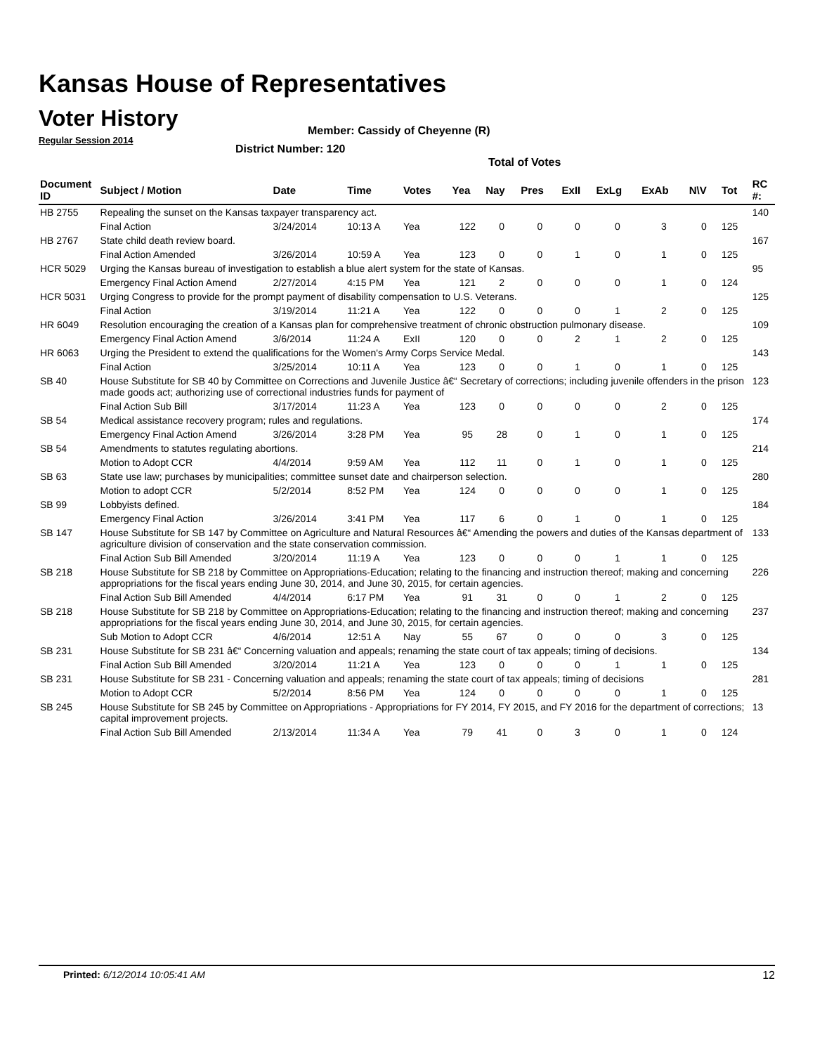Kansas House of Representatives
Voter History
Regular Session 2014
Member: Cassidy of Cheyenne (R)
District Number: 120
Total of Votes
| Document ID | Subject / Motion | Date | Time | Votes | Yea | Nay | Pres | ExII | ExLg | ExAb | N\V | Tot | RC #: |
| --- | --- | --- | --- | --- | --- | --- | --- | --- | --- | --- | --- | --- | --- |
| HB 2755 | Repealing the sunset on the Kansas taxpayer transparency act. | | | | | | | | | | | | 140 |
| | Final Action | 3/24/2014 | 10:13 A | Yea | 122 | 0 | 0 | 0 | 0 | 3 | 0 | 125 | |
| HB 2767 | State child death review board. | | | | | | | | | | | | 167 |
| | Final Action Amended | 3/26/2014 | 10:59 A | Yea | 123 | 0 | 0 | 1 | 0 | 1 | 0 | 125 | |
| HCR 5029 | Urging the Kansas bureau of investigation to establish a blue alert system for the state of Kansas. | | | | | | | | | | | | 95 |
| | Emergency Final Action Amend | 2/27/2014 | 4:15 PM | Yea | 121 | 2 | 0 | 0 | 0 | 1 | 0 | 124 | |
| HCR 5031 | Urging Congress to provide for the prompt payment of disability compensation to U.S. Veterans. | | | | | | | | | | | | 125 |
| | Final Action | 3/19/2014 | 11:21 A | Yea | 122 | 0 | 0 | 0 | 1 | 2 | 0 | 125 | |
| HR 6049 | Resolution encouraging the creation of a Kansas plan for comprehensive treatment of chronic obstruction pulmonary disease. | | | | | | | | | | | | 109 |
| | Emergency Final Action Amend | 3/6/2014 | 11:24 A | ExII | 120 | 0 | 0 | 2 | 1 | 2 | 0 | 125 | |
| HR 6063 | Urging the President to extend the qualifications for the Women's Army Corps Service Medal. | | | | | | | | | | | | 143 |
| | Final Action | 3/25/2014 | 10:11 A | Yea | 123 | 0 | 0 | 1 | 0 | 1 | 0 | 125 | |
| SB 40 | House Substitute for SB 40 by Committee on Corrections and Juvenile Justice â€“ Secretary of corrections; including juvenile offenders in the prison made goods act; authorizing use of correctional industries funds for payment of | | | | | | | | | | | | 123 |
| | Final Action Sub Bill | 3/17/2014 | 11:23 A | Yea | 123 | 0 | 0 | 0 | 0 | 2 | 0 | 125 | |
| SB 54 | Medical assistance recovery program; rules and regulations. | | | | | | | | | | | | 174 |
| | Emergency Final Action Amend | 3/26/2014 | 3:28 PM | Yea | 95 | 28 | 0 | 1 | 0 | 1 | 0 | 125 | |
| SB 54 | Amendments to statutes regulating abortions. | | | | | | | | | | | | 214 |
| | Motion to Adopt CCR | 4/4/2014 | 9:59 AM | Yea | 112 | 11 | 0 | 1 | 0 | 1 | 0 | 125 | |
| SB 63 | State use law; purchases by municipalities; committee sunset date and chairperson selection. | | | | | | | | | | | | 280 |
| | Motion to adopt CCR | 5/2/2014 | 8:52 PM | Yea | 124 | 0 | 0 | 0 | 0 | 1 | 0 | 125 | |
| SB 99 | Lobbyists defined. | | | | | | | | | | | | 184 |
| | Emergency Final Action | 3/26/2014 | 3:41 PM | Yea | 117 | 6 | 0 | 1 | 0 | 1 | 0 | 125 | |
| SB 147 | House Substitute for SB 147 by Committee on Agriculture and Natural Resources â€“ Amending the powers and duties of the Kansas department of agriculture division of conservation and the state conservation commission. | | | | | | | | | | | | 133 |
| | Final Action Sub Bill Amended | 3/20/2014 | 11:19 A | Yea | 123 | 0 | 0 | 0 | 1 | 1 | 0 | 125 | |
| SB 218 | House Substitute for SB 218 by Committee on Appropriations-Education; relating to the financing and instruction thereof; making and concerning appropriations for the fiscal years ending June 30, 2014, and June 30, 2015, for certain agencies. | | | | | | | | | | | | 226 |
| | Final Action Sub Bill Amended | 4/4/2014 | 6:17 PM | Yea | 91 | 31 | 0 | 0 | 1 | 2 | 0 | 125 | |
| SB 218 | House Substitute for SB 218 by Committee on Appropriations-Education; relating to the financing and instruction thereof; making and concerning appropriations for the fiscal years ending June 30, 2014, and June 30, 2015, for certain agencies. | | | | | | | | | | | | 237 |
| | Sub Motion to Adopt CCR | 4/6/2014 | 12:51 A | Nay | 55 | 67 | 0 | 0 | 0 | 3 | 0 | 125 | |
| SB 231 | House Substitute for SB 231 â€“ Concerning valuation and appeals; renaming the state court of tax appeals; timing of decisions. | | | | | | | | | | | | 134 |
| | Final Action Sub Bill Amended | 3/20/2014 | 11:21 A | Yea | 123 | 0 | 0 | 0 | 1 | 1 | 0 | 125 | |
| SB 231 | House Substitute for SB 231 - Concerning valuation and appeals; renaming the state court of tax appeals; timing of decisions | | | | | | | | | | | | 281 |
| | Motion to Adopt CCR | 5/2/2014 | 8:56 PM | Yea | 124 | 0 | 0 | 0 | 0 | 1 | 0 | 125 | |
| SB 245 | House Substitute for SB 245 by Committee on Appropriations - Appropriations for FY 2014, FY 2015, and FY 2016 for the department of corrections; capital improvement projects. | | | | | | | | | | | | 13 |
| | Final Action Sub Bill Amended | 2/13/2014 | 11:34 A | Yea | 79 | 41 | 0 | 3 | 0 | 1 | 0 | 124 | |
Printed: 6/12/2014 10:05:41 AM 12